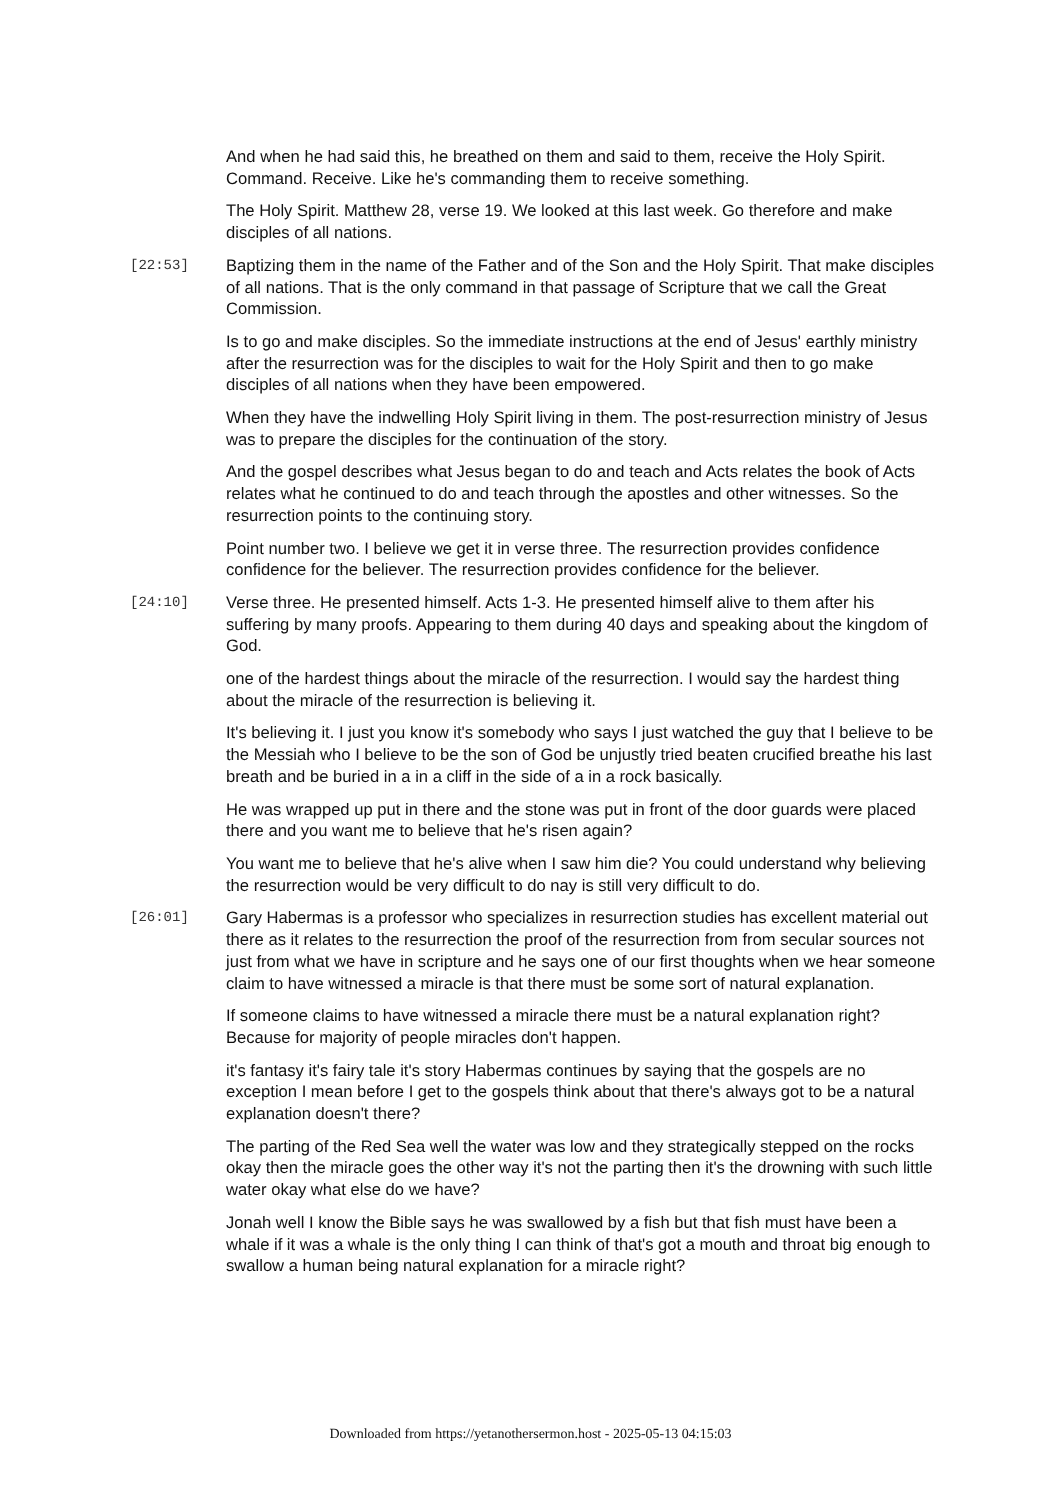And when he had said this, he breathed on them and said to them, receive the Holy Spirit. Command. Receive. Like he's commanding them to receive something.
The Holy Spirit. Matthew 28, verse 19. We looked at this last week. Go therefore and make disciples of all nations.
[22:53]
Baptizing them in the name of the Father and of the Son and the Holy Spirit. That make disciples of all nations. That is the only command in that passage of Scripture that we call the Great Commission.
Is to go and make disciples. So the immediate instructions at the end of Jesus' earthly ministry after the resurrection was for the disciples to wait for the Holy Spirit and then to go make disciples of all nations when they have been empowered.
When they have the indwelling Holy Spirit living in them. The post-resurrection ministry of Jesus was to prepare the disciples for the continuation of the story.
And the gospel describes what Jesus began to do and teach and Acts relates the book of Acts relates what he continued to do and teach through the apostles and other witnesses. So the resurrection points to the continuing story.
Point number two. I believe we get it in verse three. The resurrection provides confidence confidence for the believer. The resurrection provides confidence for the believer.
[24:10]
Verse three. He presented himself. Acts 1-3. He presented himself alive to them after his suffering by many proofs. Appearing to them during 40 days and speaking about the kingdom of God.
one of the hardest things about the miracle of the resurrection. I would say the hardest thing about the miracle of the resurrection is believing it.
It's believing it. I just you know it's somebody who says I just watched the guy that I believe to be the Messiah who I believe to be the son of God be unjustly tried beaten crucified breathe his last breath and be buried in a in a cliff in the side of a in a rock basically.
He was wrapped up put in there and the stone was put in front of the door guards were placed there and you want me to believe that he's risen again?
You want me to believe that he's alive when I saw him die? You could understand why believing the resurrection would be very difficult to do nay is still very difficult to do.
[26:01]
Gary Habermas is a professor who specializes in resurrection studies has excellent material out there as it relates to the resurrection the proof of the resurrection from from secular sources not just from what we have in scripture and he says one of our first thoughts when we hear someone claim to have witnessed a miracle is that there must be some sort of natural explanation.
If someone claims to have witnessed a miracle there must be a natural explanation right? Because for majority of people miracles don't happen.
it's fantasy it's fairy tale it's story Habermas continues by saying that the gospels are no exception I mean before I get to the gospels think about that there's always got to be a natural explanation doesn't there?
The parting of the Red Sea well the water was low and they strategically stepped on the rocks okay then the miracle goes the other way it's not the parting then it's the drowning with such little water okay what else do we have?
Jonah well I know the Bible says he was swallowed by a fish but that fish must have been a whale if it was a whale is the only thing I can think of that's got a mouth and throat big enough to swallow a human being natural explanation for a miracle right?
Downloaded from https://yetanothersermon.host - 2025-05-13 04:15:03